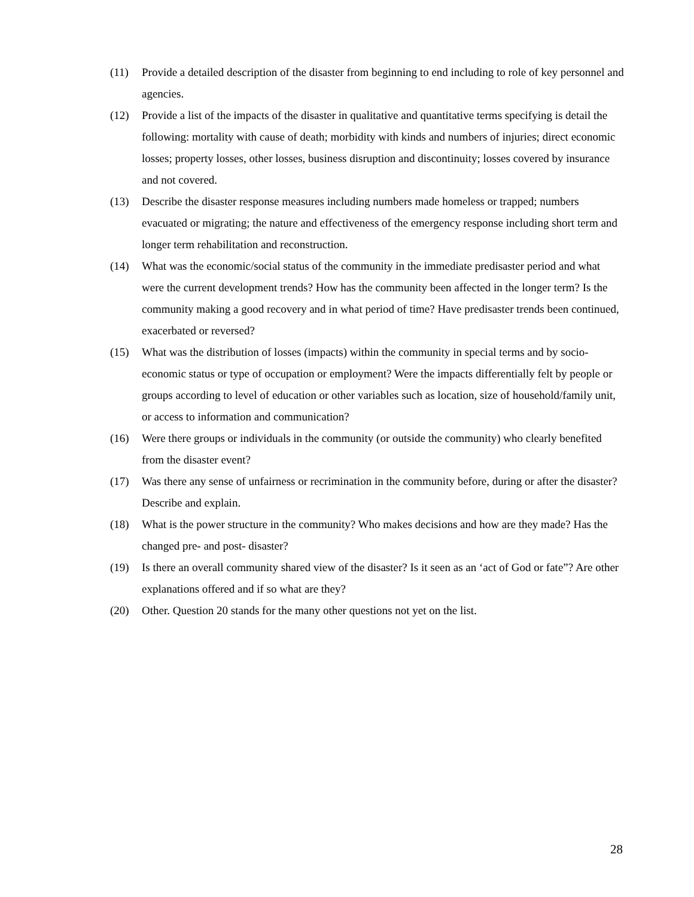(11) Provide a detailed description of the disaster from beginning to end including to role of key personnel and agencies.
(12) Provide a list of the impacts of the disaster in qualitative and quantitative terms specifying is detail the following: mortality with cause of death; morbidity with kinds and numbers of injuries; direct economic losses; property losses, other losses, business disruption and discontinuity; losses covered by insurance and not covered.
(13) Describe the disaster response measures including numbers made homeless or trapped; numbers evacuated or migrating; the nature and effectiveness of the emergency response including short term and longer term rehabilitation and reconstruction.
(14) What was the economic/social status of the community in the immediate predisaster period and what were the current development trends? How has the community been affected in the longer term? Is the community making a good recovery and in what period of time? Have predisaster trends been continued, exacerbated or reversed?
(15) What was the distribution of losses (impacts) within the community in special terms and by socio-economic status or type of occupation or employment? Were the impacts differentially felt by people or groups according to level of education or other variables such as location, size of household/family unit, or access to information and communication?
(16) Were there groups or individuals in the community (or outside the community) who clearly benefited from the disaster event?
(17) Was there any sense of unfairness or recrimination in the community before, during or after the disaster? Describe and explain.
(18) What is the power structure in the community? Who makes decisions and how are they made? Has the changed pre- and post- disaster?
(19) Is there an overall community shared view of the disaster? Is it seen as an ‘act of God or fate”? Are other explanations offered and if so what are they?
(20) Other. Question 20 stands for the many other questions not yet on the list.
28